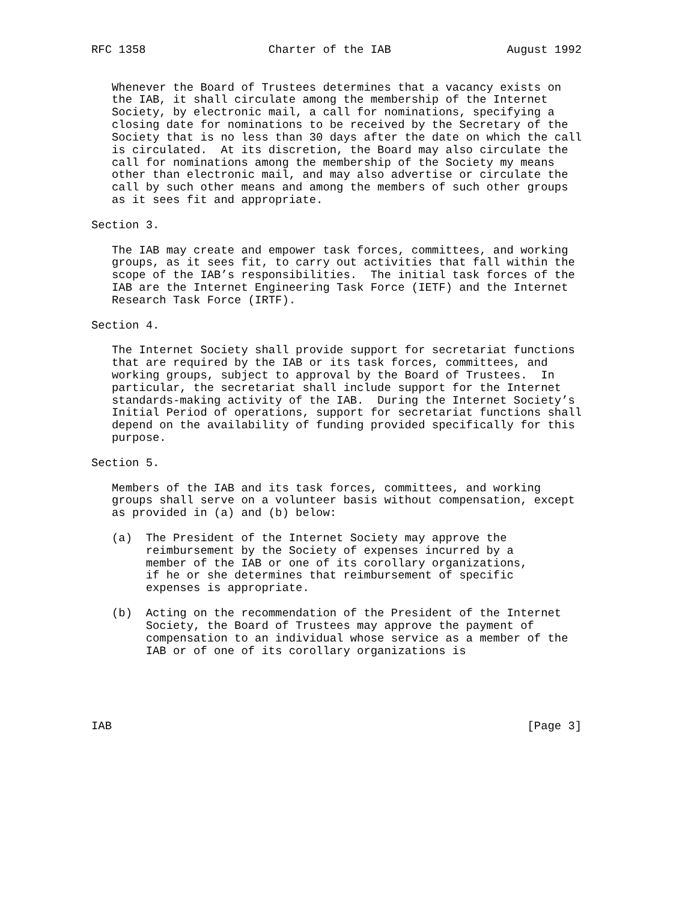RFC 1358                  Charter of the IAB                 August 1992


   Whenever the Board of Trustees determines that a vacancy exists on
   the IAB, it shall circulate among the membership of the Internet
   Society, by electronic mail, a call for nominations, specifying a
   closing date for nominations to be received by the Secretary of the
   Society that is no less than 30 days after the date on which the call
   is circulated.  At its discretion, the Board may also circulate the
   call for nominations among the membership of the Society my means
   other than electronic mail, and may also advertise or circulate the
   call by such other means and among the members of such other groups
   as it sees fit and appropriate.

Section 3.

   The IAB may create and empower task forces, committees, and working
   groups, as it sees fit, to carry out activities that fall within the
   scope of the IAB’s responsibilities.  The initial task forces of the
   IAB are the Internet Engineering Task Force (IETF) and the Internet
   Research Task Force (IRTF).

Section 4.

   The Internet Society shall provide support for secretariat functions
   that are required by the IAB or its task forces, committees, and
   working groups, subject to approval by the Board of Trustees.  In
   particular, the secretariat shall include support for the Internet
   standards-making activity of the IAB.  During the Internet Society’s
   Initial Period of operations, support for secretariat functions shall
   depend on the availability of funding provided specifically for this
   purpose.

Section 5.

   Members of the IAB and its task forces, committees, and working
   groups shall serve on a volunteer basis without compensation, except
   as provided in (a) and (b) below:

   (a)  The President of the Internet Society may approve the
        reimbursement by the Society of expenses incurred by a
        member of the IAB or one of its corollary organizations,
        if he or she determines that reimbursement of specific
        expenses is appropriate.

   (b)  Acting on the recommendation of the President of the Internet
        Society, the Board of Trustees may approve the payment of
        compensation to an individual whose service as a member of the
        IAB or of one of its corollary organizations is





IAB                                                             [Page 3]